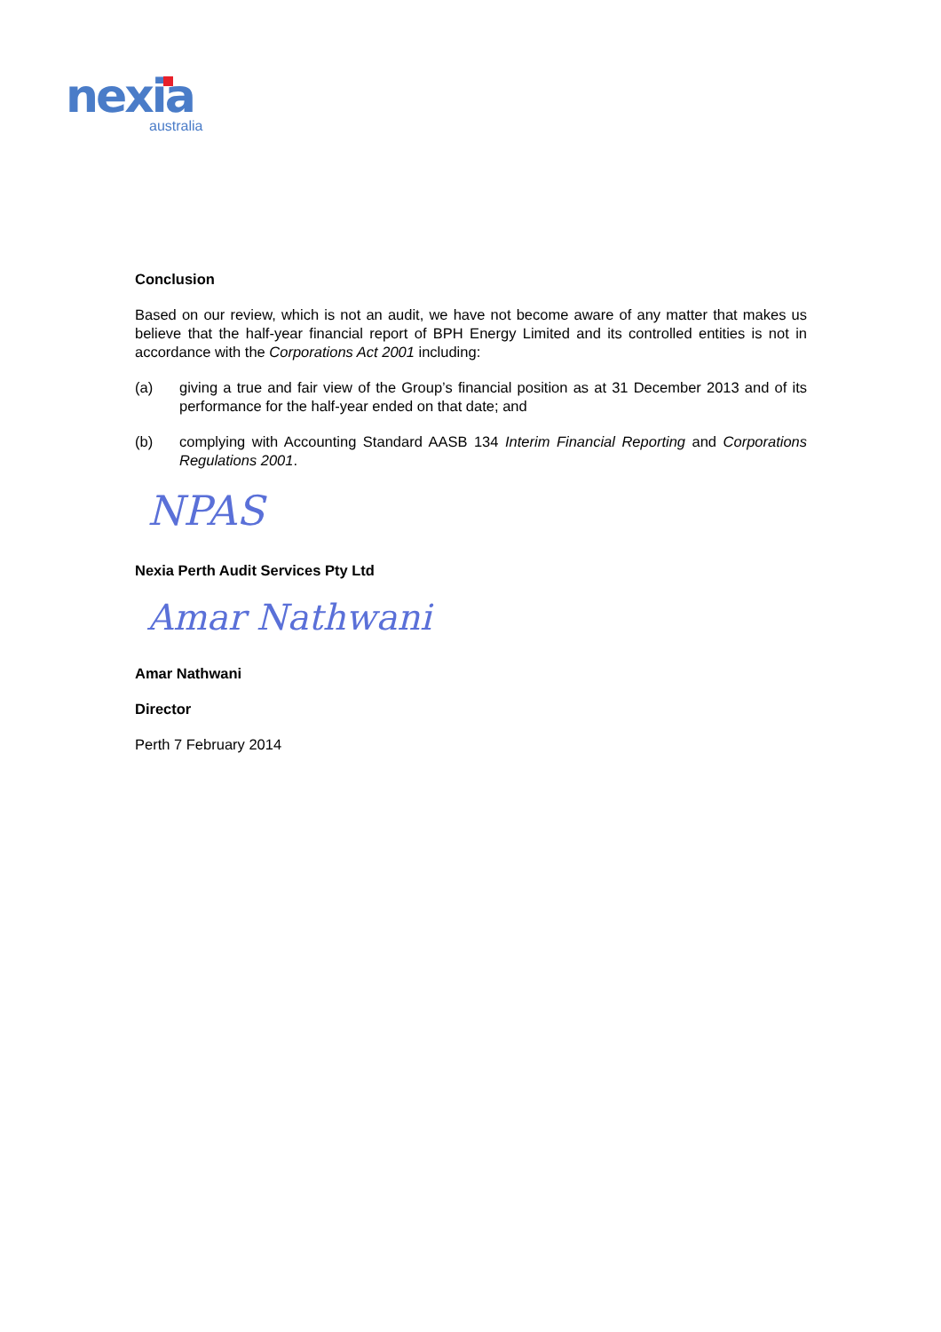nexia
australia
Conclusion
Based on our review, which is not an audit, we have not become aware of any matter that makes us believe that the half-year financial report of BPH Energy Limited and its controlled entities is not in accordance with the Corporations Act 2001 including:
(a) giving a true and fair view of the Group’s financial position as at 31 December 2013 and of its performance for the half-year ended on that date; and
(b) complying with Accounting Standard AASB 134 Interim Financial Reporting and Corporations Regulations 2001.
NPAS
Nexia Perth Audit Services Pty Ltd
Amar Nathwani
Amar Nathwani
Director
Perth 7 February 2014